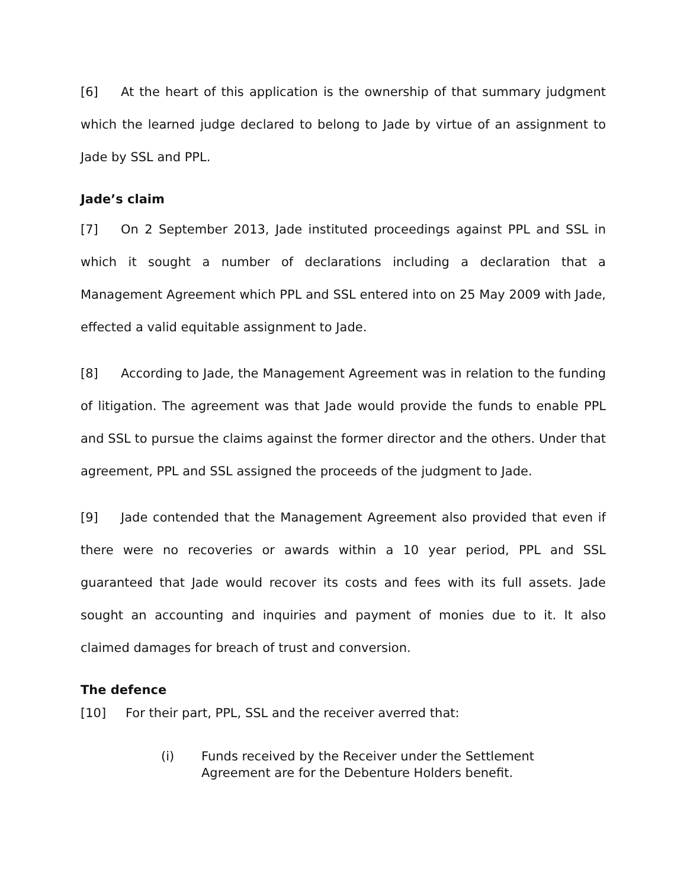[6] At the heart of this application is the ownership of that summary judgment which the learned judge declared to belong to Jade by virtue of an assignment to Jade by SSL and PPL.
Jade’s claim
[7] On 2 September 2013, Jade instituted proceedings against PPL and SSL in which it sought a number of declarations including a declaration that a Management Agreement which PPL and SSL entered into on 25 May 2009 with Jade, effected a valid equitable assignment to Jade.
[8] According to Jade, the Management Agreement was in relation to the funding of litigation. The agreement was that Jade would provide the funds to enable PPL and SSL to pursue the claims against the former director and the others. Under that agreement, PPL and SSL assigned the proceeds of the judgment to Jade.
[9] Jade contended that the Management Agreement also provided that even if there were no recoveries or awards within a 10 year period, PPL and SSL guaranteed that Jade would recover its costs and fees with its full assets. Jade sought an accounting and inquiries and payment of monies due to it. It also claimed damages for breach of trust and conversion.
The defence
[10] For their part, PPL, SSL and the receiver averred that:
(i) Funds received by the Receiver under the Settlement
Agreement are for the Debenture Holders benefit.